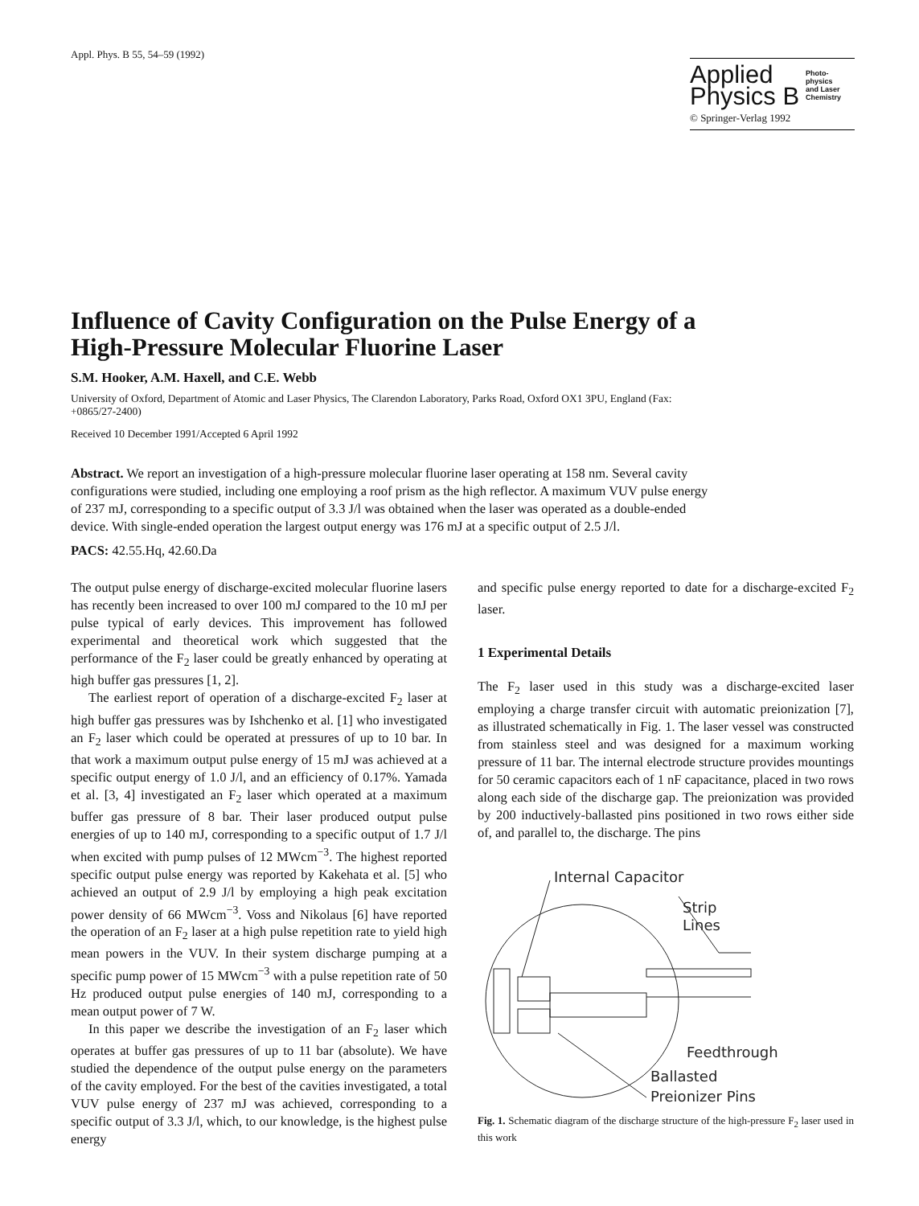Appl. Phys. B 55, 54–59 (1992)
Applied
Physics B
Photo-
physics
and Laser
Chemistry
© Springer-Verlag 1992
Influence of Cavity Configuration on the Pulse Energy of a High-Pressure Molecular Fluorine Laser
S.M. Hooker, A.M. Haxell, and C.E. Webb
University of Oxford, Department of Atomic and Laser Physics, The Clarendon Laboratory, Parks Road, Oxford OX1 3PU, England (Fax: +0865/27-2400)
Received 10 December 1991/Accepted 6 April 1992
Abstract. We report an investigation of a high-pressure molecular fluorine laser operating at 158 nm. Several cavity configurations were studied, including one employing a roof prism as the high reflector. A maximum VUV pulse energy of 237 mJ, corresponding to a specific output of 3.3 J/l was obtained when the laser was operated as a double-ended device. With single-ended operation the largest output energy was 176 mJ at a specific output of 2.5 J/l.
PACS: 42.55.Hq, 42.60.Da
The output pulse energy of discharge-excited molecular fluorine lasers has recently been increased to over 100 mJ compared to the 10 mJ per pulse typical of early devices. This improvement has followed experimental and theoretical work which suggested that the performance of the F<sub>2</sub> laser could be greatly enhanced by operating at high buffer gas pressures [1, 2].
The earliest report of operation of a discharge-excited F<sub>2</sub> laser at high buffer gas pressures was by Ishchenko et al. [1] who investigated an F<sub>2</sub> laser which could be operated at pressures of up to 10 bar. In that work a maximum output pulse energy of 15 mJ was achieved at a specific output energy of 1.0 J/l, and an efficiency of 0.17%. Yamada et al. [3, 4] investigated an F<sub>2</sub> laser which operated at a maximum buffer gas pressure of 8 bar. Their laser produced output pulse energies of up to 140 mJ, corresponding to a specific output of 1.7 J/l when excited with pump pulses of 12 MWcm<sup>−3</sup>. The highest reported specific output pulse energy was reported by Kakehata et al. [5] who achieved an output of 2.9 J/l by employing a high peak excitation power density of 66 MWcm<sup>−3</sup>. Voss and Nikolaus [6] have reported the operation of an F<sub>2</sub> laser at a high pulse repetition rate to yield high mean powers in the VUV. In their system discharge pumping at a specific pump power of 15 MWcm<sup>−3</sup> with a pulse repetition rate of 50 Hz produced output pulse energies of 140 mJ, corresponding to a mean output power of 7 W.
In this paper we describe the investigation of an F<sub>2</sub> laser which operates at buffer gas pressures of up to 11 bar (absolute). We have studied the dependence of the output pulse energy on the parameters of the cavity employed. For the best of the cavities investigated, a total VUV pulse energy of 237 mJ was achieved, corresponding to a specific output of 3.3 J/l, which, to our knowledge, is the highest pulse energy
and specific pulse energy reported to date for a discharge-excited F<sub>2</sub> laser.
1 Experimental Details
The F<sub>2</sub> laser used in this study was a discharge-excited laser employing a charge transfer circuit with automatic preionization [7], as illustrated schematically in Fig. 1. The laser vessel was constructed from stainless steel and was designed for a maximum working pressure of 11 bar. The internal electrode structure provides mountings for 50 ceramic capacitors each of 1 nF capacitance, placed in two rows along each side of the discharge gap. The preionization was provided by 200 inductively-ballasted pins positioned in two rows either side of, and parallel to, the discharge. The pins
Internal Capacitor
Strip
Lines
Feedthrough
Ballasted
Preionizer Pins
Fig. 1. Schematic diagram of the discharge structure of the high-pressure F<sub>2</sub> laser used in this work